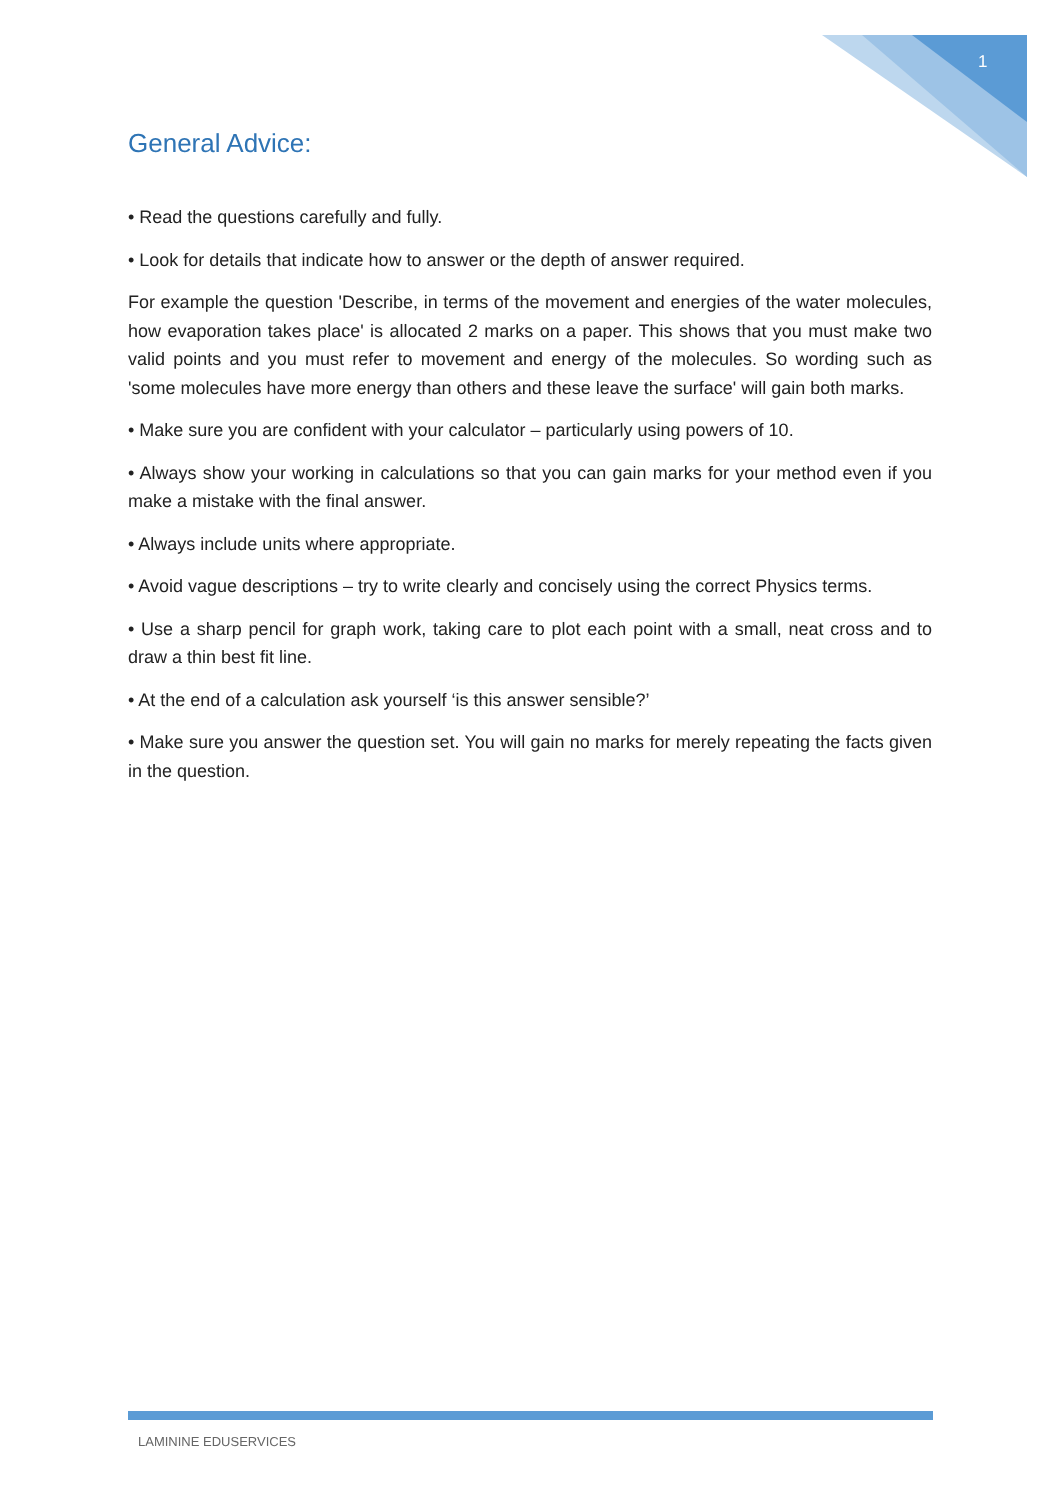1
General Advice:
• Read the questions carefully and fully.
• Look for details that indicate how to answer or the depth of answer required.
For example the question 'Describe, in terms of the movement and energies of the water molecules, how evaporation takes place' is allocated 2 marks on a paper. This shows that you must make two valid points and you must refer to movement and energy of the molecules. So wording such as 'some molecules have more energy than others and these leave the surface' will gain both marks.
• Make sure you are confident with your calculator – particularly using powers of 10.
• Always show your working in calculations so that you can gain marks for your method even if you make a mistake with the final answer.
• Always include units where appropriate.
• Avoid vague descriptions – try to write clearly and concisely using the correct Physics terms.
• Use a sharp pencil for graph work, taking care to plot each point with a small, neat cross and to draw a thin best fit line.
• At the end of a calculation ask yourself ‘is this answer sensible?’
• Make sure you answer the question set. You will gain no marks for merely repeating the facts given in the question.
LAMININE EDUSERVICES